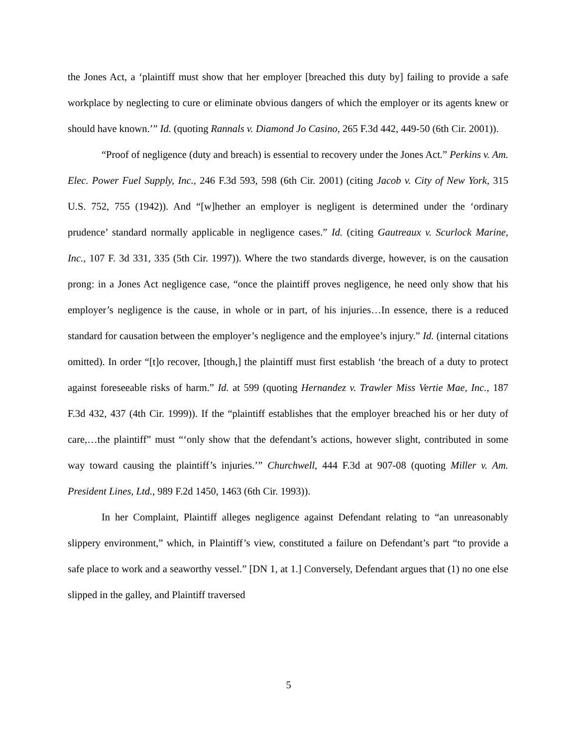the Jones Act, a ‘plaintiff must show that her employer [breached this duty by] failing to provide a safe workplace by neglecting to cure or eliminate obvious dangers of which the employer or its agents knew or should have known.’” Id. (quoting Rannals v. Diamond Jo Casino, 265 F.3d 442, 449-50 (6th Cir. 2001)).
“Proof of negligence (duty and breach) is essential to recovery under the Jones Act.” Perkins v. Am. Elec. Power Fuel Supply, Inc., 246 F.3d 593, 598 (6th Cir. 2001) (citing Jacob v. City of New York, 315 U.S. 752, 755 (1942)). And “[w]hether an employer is negligent is determined under the ‘ordinary prudence’ standard normally applicable in negligence cases.” Id. (citing Gautreaux v. Scurlock Marine, Inc., 107 F. 3d 331, 335 (5th Cir. 1997)). Where the two standards diverge, however, is on the causation prong: in a Jones Act negligence case, “once the plaintiff proves negligence, he need only show that his employer’s negligence is the cause, in whole or in part, of his injuries…In essence, there is a reduced standard for causation between the employer’s negligence and the employee’s injury.” Id. (internal citations omitted). In order “[t]o recover, [though,] the plaintiff must first establish ‘the breach of a duty to protect against foreseeable risks of harm.” Id. at 599 (quoting Hernandez v. Trawler Miss Vertie Mae, Inc., 187 F.3d 432, 437 (4th Cir. 1999)). If the “plaintiff establishes that the employer breached his or her duty of care,…the plaintiff” must “‘only show that the defendant’s actions, however slight, contributed in some way toward causing the plaintiff’s injuries.’” Churchwell, 444 F.3d at 907-08 (quoting Miller v. Am. President Lines, Ltd., 989 F.2d 1450, 1463 (6th Cir. 1993)).
In her Complaint, Plaintiff alleges negligence against Defendant relating to “an unreasonably slippery environment,” which, in Plaintiff’s view, constituted a failure on Defendant’s part “to provide a safe place to work and a seaworthy vessel.” [DN 1, at 1.] Conversely, Defendant argues that (1) no one else slipped in the galley, and Plaintiff traversed
5